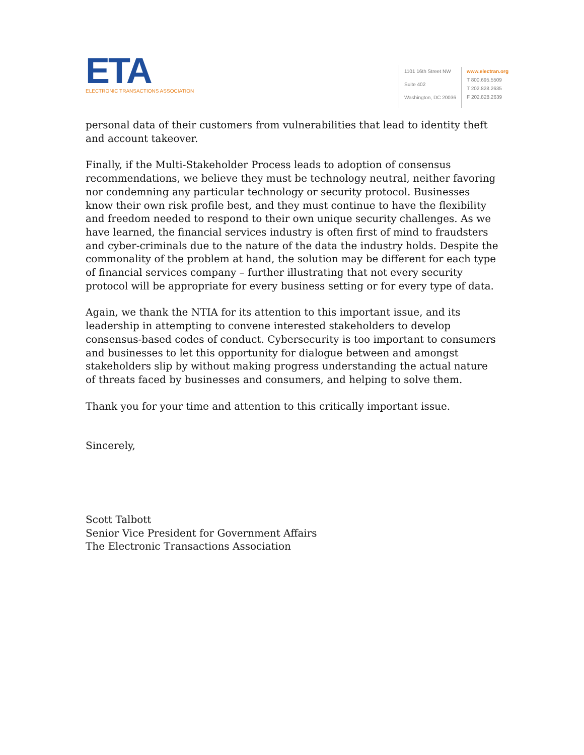ETA
ELECTRONIC TRANSACTIONS ASSOCIATION
1101 16th Street NW
Suite 402
Washington, DC 20036
www.electran.org
T 800.695.5509
T 202.828.2635
F 202.828.2639
personal data of their customers from vulnerabilities that lead to identity theft and account takeover.
Finally, if the Multi-Stakeholder Process leads to adoption of consensus recommendations, we believe they must be technology neutral, neither favoring nor condemning any particular technology or security protocol. Businesses know their own risk profile best, and they must continue to have the flexibility and freedom needed to respond to their own unique security challenges. As we have learned, the financial services industry is often first of mind to fraudsters and cyber-criminals due to the nature of the data the industry holds. Despite the commonality of the problem at hand, the solution may be different for each type of financial services company – further illustrating that not every security protocol will be appropriate for every business setting or for every type of data.
Again, we thank the NTIA for its attention to this important issue, and its leadership in attempting to convene interested stakeholders to develop consensus-based codes of conduct. Cybersecurity is too important to consumers and businesses to let this opportunity for dialogue between and amongst stakeholders slip by without making progress understanding the actual nature of threats faced by businesses and consumers, and helping to solve them.
Thank you for your time and attention to this critically important issue.
Sincerely,
Scott Talbott
Senior Vice President for Government Affairs
The Electronic Transactions Association